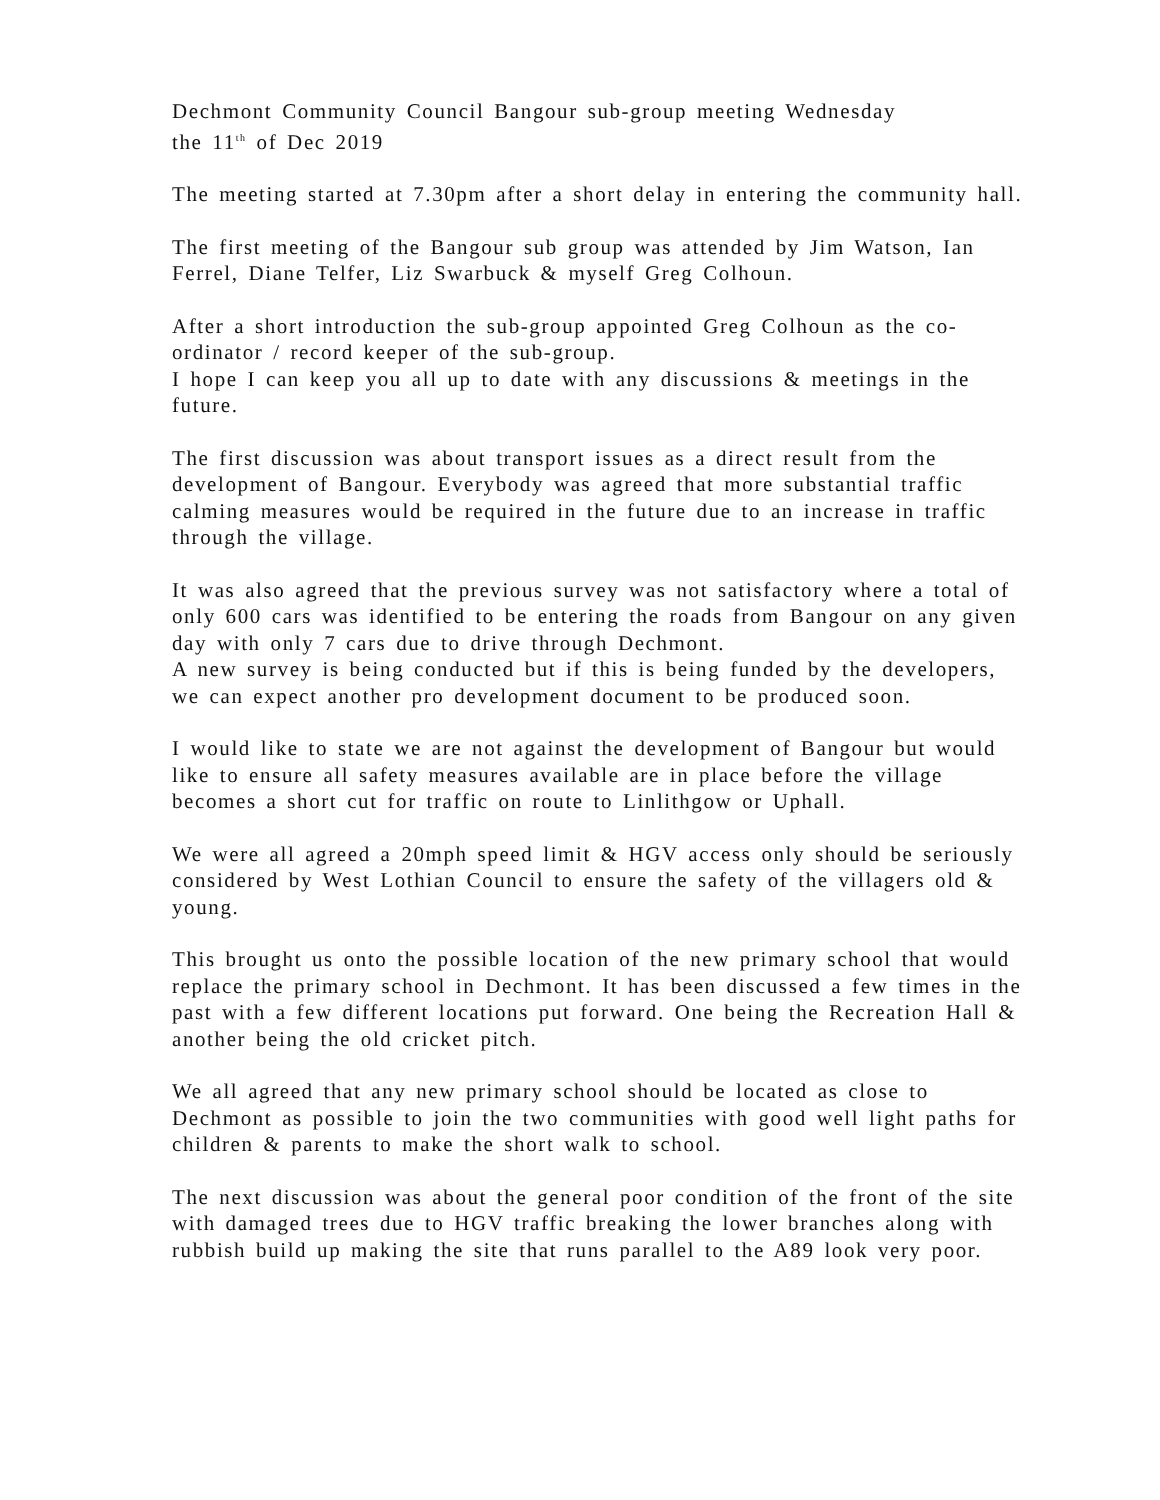Dechmont Community Council Bangour sub-group meeting Wednesday
the 11<sup>th</sup> of Dec 2019
The meeting started at 7.30pm after a short delay in entering the community hall.
The first meeting of the Bangour sub group was attended by Jim Watson, Ian Ferrel, Diane Telfer, Liz Swarbuck & myself Greg Colhoun.
After a short introduction the sub-group appointed Greg Colhoun as the co-ordinator / record keeper of the sub-group.
I hope I can keep you all up to date with any discussions & meetings in the future.
The first discussion was about transport issues as a direct result from the development of Bangour. Everybody was agreed that more substantial traffic calming measures would be required in the future due to an increase in traffic through the village.
It was also agreed that the previous survey was not satisfactory where a total of only 600 cars was identified to be entering the roads from Bangour on any given day with only 7 cars due to drive through Dechmont.
A new survey is being conducted but if this is being funded by the developers, we can expect another pro development document to be produced soon.
I would like to state we are not against the development of Bangour but would like to ensure all safety measures available are in place before the village becomes a short cut for traffic on route to Linlithgow or Uphall.
We were all agreed a 20mph speed limit & HGV access only should be seriously considered by West Lothian Council to ensure the safety of the villagers old & young.
This brought us onto the possible location of the new primary school that would replace the primary school in Dechmont. It has been discussed a few times in the past with a few different locations put forward. One being the Recreation Hall & another being the old cricket pitch.
We all agreed that any new primary school should be located as close to Dechmont as possible to join the two communities with good well light paths for children & parents to make the short walk to school.
The next discussion was about the general poor condition of the front of the site with damaged trees due to HGV traffic breaking the lower branches along with rubbish build up making the site that runs parallel to the A89 look very poor.